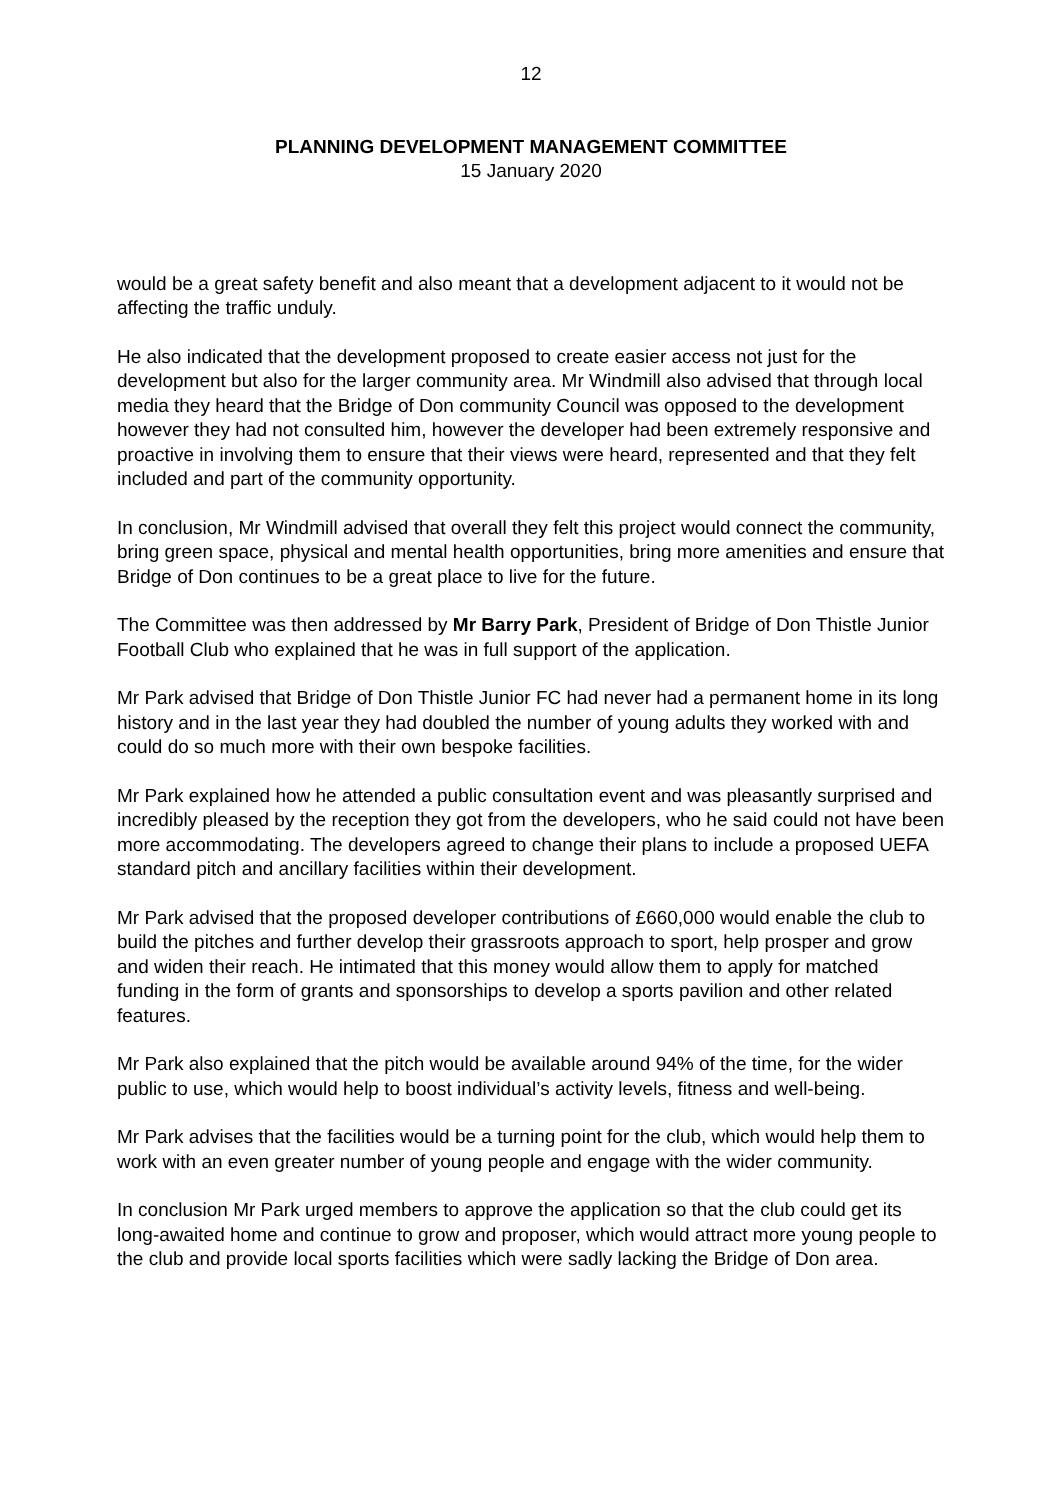12
PLANNING DEVELOPMENT MANAGEMENT COMMITTEE
15 January 2020
would be a great safety benefit and also meant that a development adjacent to it would not be affecting the traffic unduly.
He also indicated that the development proposed to create easier access not just for the development but also for the larger community area. Mr Windmill also advised that through local media they heard that the Bridge of Don community Council was opposed to the development however they had not consulted him, however the developer had been extremely responsive and proactive in involving them to ensure that their views were heard, represented and that they felt included and part of the community opportunity.
In conclusion, Mr Windmill advised that overall they felt this project would connect the community, bring green space, physical and mental health opportunities, bring more amenities and ensure that Bridge of Don continues to be a great place to live for the future.
The Committee was then addressed by Mr Barry Park, President of Bridge of Don Thistle Junior Football Club who explained that he was in full support of the application.
Mr Park advised that Bridge of Don Thistle Junior FC had never had a permanent home in its long history and in the last year they had doubled the number of young adults they worked with and could do so much more with their own bespoke facilities.
Mr Park explained how he attended a public consultation event and was pleasantly surprised and incredibly pleased by the reception they got from the developers, who he said could not have been more accommodating. The developers agreed to change their plans to include a proposed UEFA standard pitch and ancillary facilities within their development.
Mr Park advised that the proposed developer contributions of £660,000 would enable the club to build the pitches and further develop their grassroots approach to sport, help prosper and grow and widen their reach. He intimated that this money would allow them to apply for matched funding in the form of grants and sponsorships to develop a sports pavilion and other related features.
Mr Park also explained that the pitch would be available around 94% of the time, for the wider public to use, which would help to boost individual’s activity levels, fitness and well-being.
Mr Park advises that the facilities would be a turning point for the club, which would help them to work with an even greater number of young people and engage with the wider community.
In conclusion Mr Park urged members to approve the application so that the club could get its long-awaited home and continue to grow and proposer, which would attract more young people to the club and provide local sports facilities which were sadly lacking the Bridge of Don area.